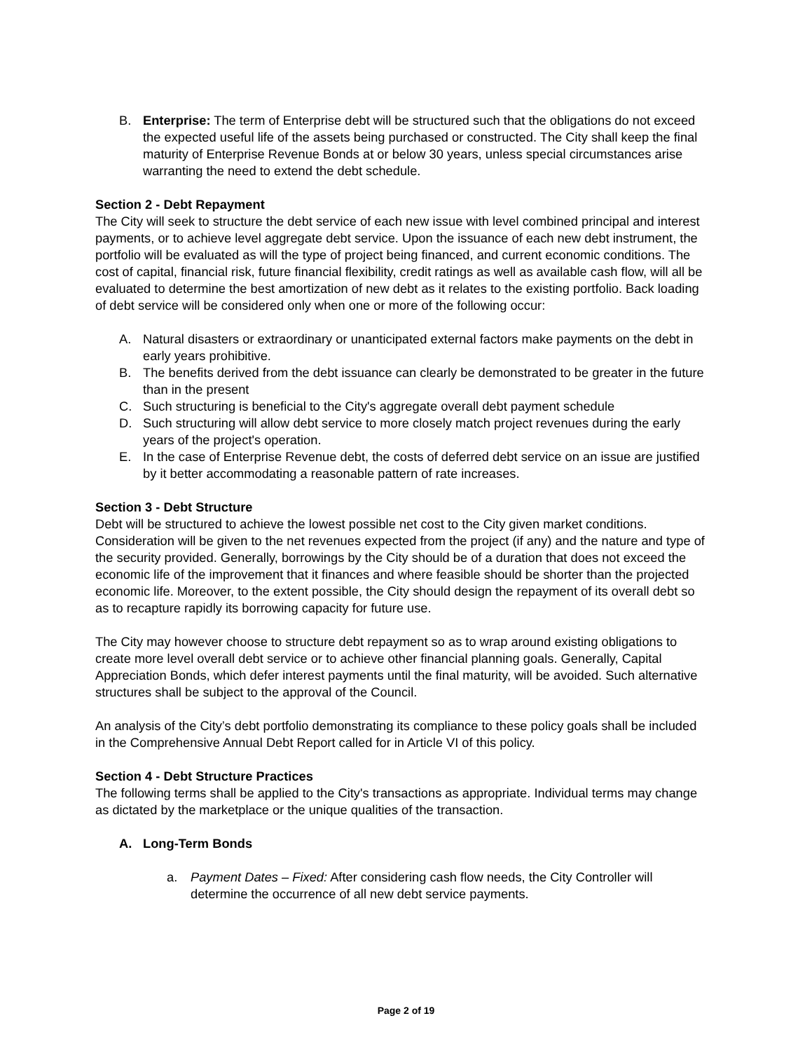B. Enterprise: The term of Enterprise debt will be structured such that the obligations do not exceed the expected useful life of the assets being purchased or constructed. The City shall keep the final maturity of Enterprise Revenue Bonds at or below 30 years, unless special circumstances arise warranting the need to extend the debt schedule.
Section 2 - Debt Repayment
The City will seek to structure the debt service of each new issue with level combined principal and interest payments, or to achieve level aggregate debt service. Upon the issuance of each new debt instrument, the portfolio will be evaluated as will the type of project being financed, and current economic conditions. The cost of capital, financial risk, future financial flexibility, credit ratings as well as available cash flow, will all be evaluated to determine the best amortization of new debt as it relates to the existing portfolio. Back loading of debt service will be considered only when one or more of the following occur:
A. Natural disasters or extraordinary or unanticipated external factors make payments on the debt in early years prohibitive.
B. The benefits derived from the debt issuance can clearly be demonstrated to be greater in the future than in the present
C. Such structuring is beneficial to the City's aggregate overall debt payment schedule
D. Such structuring will allow debt service to more closely match project revenues during the early years of the project's operation.
E. In the case of Enterprise Revenue debt, the costs of deferred debt service on an issue are justified by it better accommodating a reasonable pattern of rate increases.
Section 3 - Debt Structure
Debt will be structured to achieve the lowest possible net cost to the City given market conditions. Consideration will be given to the net revenues expected from the project (if any) and the nature and type of the security provided. Generally, borrowings by the City should be of a duration that does not exceed the economic life of the improvement that it finances and where feasible should be shorter than the projected economic life. Moreover, to the extent possible, the City should design the repayment of its overall debt so as to recapture rapidly its borrowing capacity for future use.
The City may however choose to structure debt repayment so as to wrap around existing obligations to create more level overall debt service or to achieve other financial planning goals. Generally, Capital Appreciation Bonds, which defer interest payments until the final maturity, will be avoided. Such alternative structures shall be subject to the approval of the Council.
An analysis of the City’s debt portfolio demonstrating its compliance to these policy goals shall be included in the Comprehensive Annual Debt Report called for in Article VI of this policy.
Section 4 - Debt Structure Practices
The following terms shall be applied to the City's transactions as appropriate. Individual terms may change as dictated by the marketplace or the unique qualities of the transaction.
A. Long-Term Bonds
a. Payment Dates – Fixed: After considering cash flow needs, the City Controller will determine the occurrence of all new debt service payments.
Page 2 of 19